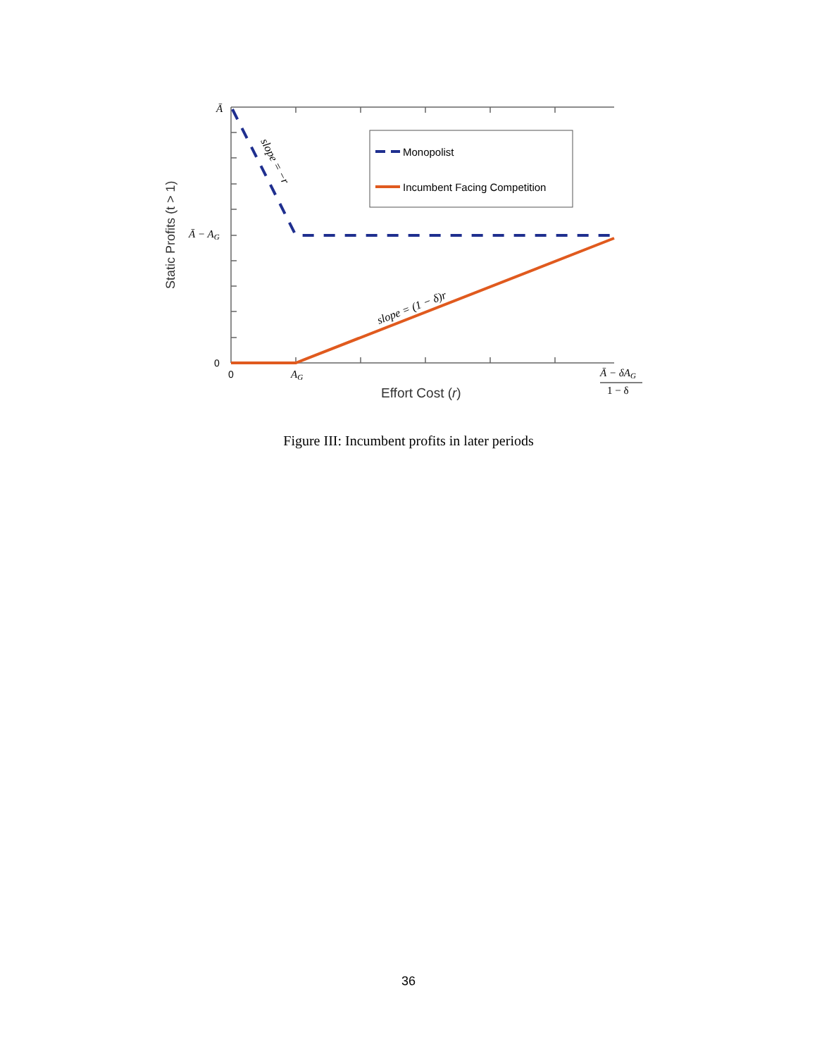Monopolist
Incumbent Facing Competition
slope = −r
slope = (1 − δ)r
Ā
Ā − AG
0
0
AG
Ā − δAG
1 − δ
Effort Cost (r)
Static Profits (t > 1)
Figure III: Incumbent profits in later periods
36